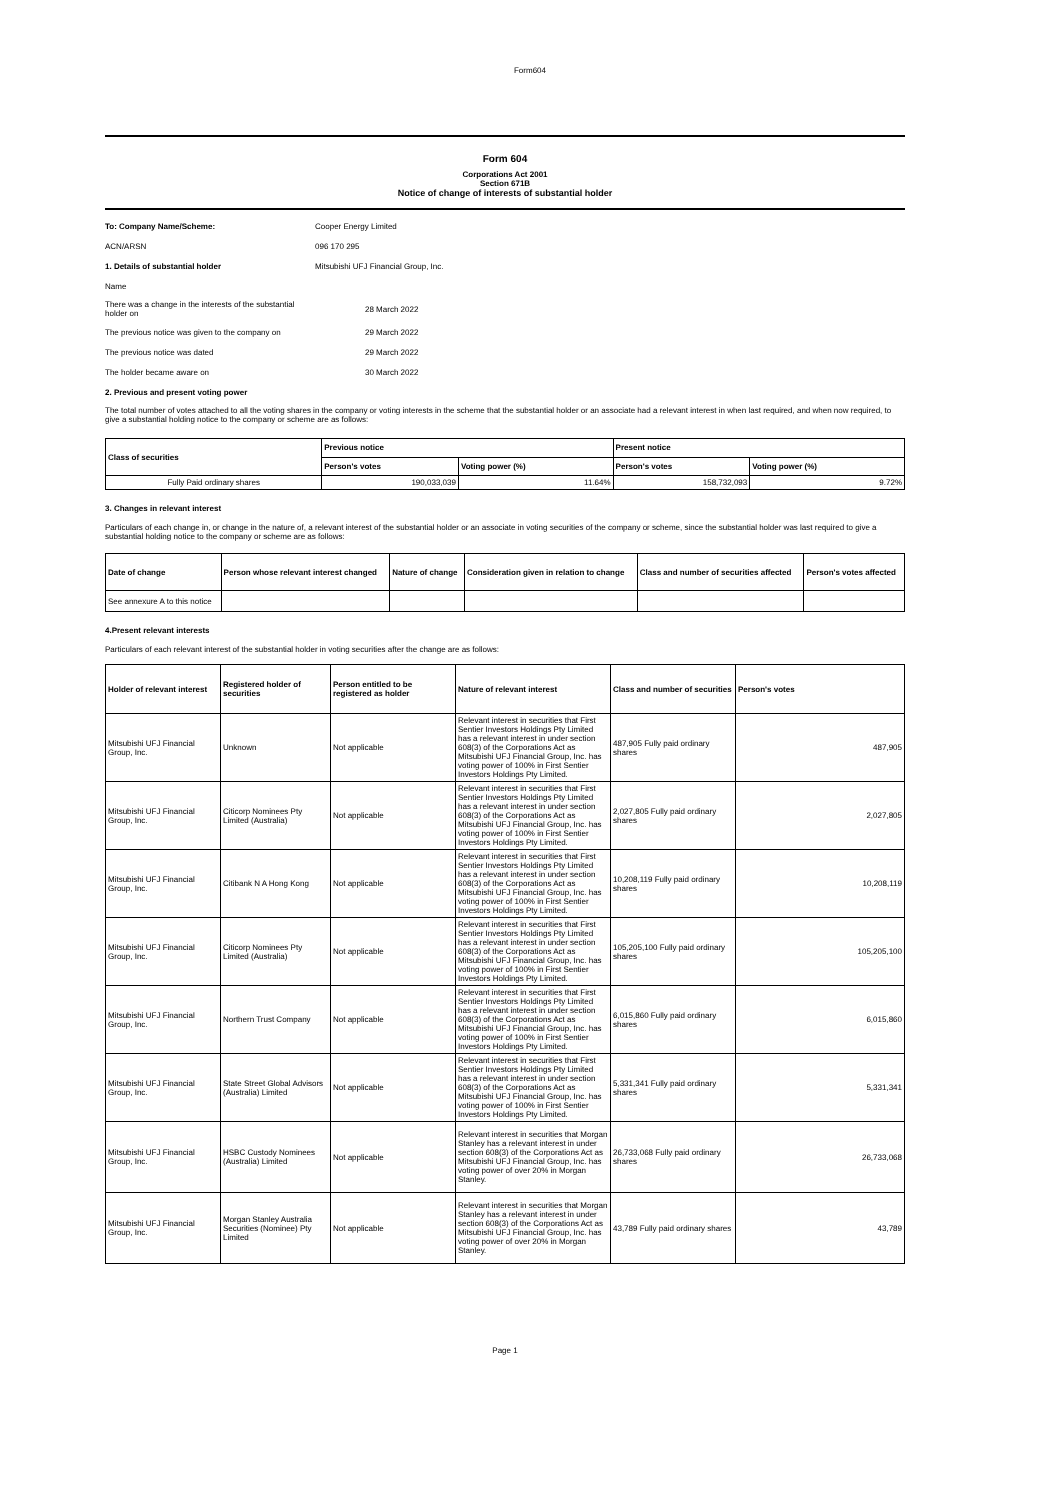Form604
Form 604
Corporations Act 2001
Section 671B
Notice of change of interests of substantial holder
To: Company Name/Scheme: Cooper Energy Limited
ACN/ARSN 096 170 295
1. Details of substantial holder Mitsubishi UFJ Financial Group, Inc.
Name
There was a change in the interests of the substantial holder on 28 March 2022
The previous notice was given to the company on 29 March 2022
The previous notice was dated 29 March 2022
The holder became aware on 30 March 2022
2. Previous and present voting power
The total number of votes attached to all the voting shares in the company or voting interests in the scheme that the substantial holder or an associate had a relevant interest in when last required, and when now required, to give a substantial holding notice to the company or scheme are as follows:
| Class of securities | Previous notice | | Present notice | |
| --- | --- | --- | --- | --- |
| | Person's votes | Voting power (%) | Person's votes | Voting power (%) |
| Fully Paid ordinary shares | 190,033,039 | 11.64% | 158,732,093 | 9.72% |
3. Changes in relevant interest
Particulars of each change in, or change in the nature of, a relevant interest of the substantial holder or an associate in voting securities of the company or scheme, since the substantial holder was last required to give a substantial holding notice to the company or scheme are as follows:
| Date of change | Person whose relevant interest changed | Nature of change | Consideration given in relation to change | Class and number of securities affected | Person's votes affected |
| --- | --- | --- | --- | --- | --- |
| See annexure A to this notice | | | | | |
4.Present relevant interests
Particulars of each relevant interest of the substantial holder in voting securities after the change are as follows:
| Holder of relevant interest | Registered holder of securities | Person entitled to be registered as holder | Nature of relevant interest | Class and number of securities | Person's votes |
| --- | --- | --- | --- | --- | --- |
| Mitsubishi UFJ Financial Group, Inc. | Unknown | Not applicable | Relevant interest in securities that First Sentier Investors Holdings Pty Limited has a relevant interest in under section 608(3) of the Corporations Act as Mitsubishi UFJ Financial Group, Inc. has voting power of 100% in First Sentier Investors Holdings Pty Limited. | 487,905 Fully paid ordinary shares | 487,905 |
| Mitsubishi UFJ Financial Group, Inc. | Citicorp Nominees Pty Limited (Australia) | Not applicable | Relevant interest in securities that First Sentier Investors Holdings Pty Limited has a relevant interest in under section 608(3) of the Corporations Act as Mitsubishi UFJ Financial Group, Inc. has voting power of 100% in First Sentier Investors Holdings Pty Limited. | 2,027,805 Fully paid ordinary shares | 2,027,805 |
| Mitsubishi UFJ Financial Group, Inc. | Citibank N A Hong Kong | Not applicable | Relevant interest in securities that First Sentier Investors Holdings Pty Limited has a relevant interest in under section 608(3) of the Corporations Act as Mitsubishi UFJ Financial Group, Inc. has voting power of 100% in First Sentier Investors Holdings Pty Limited. | 10,208,119 Fully paid ordinary shares | 10,208,119 |
| Mitsubishi UFJ Financial Group, Inc. | Citicorp Nominees Pty Limited (Australia) | Not applicable | Relevant interest in securities that First Sentier Investors Holdings Pty Limited has a relevant interest in under section 608(3) of the Corporations Act as Mitsubishi UFJ Financial Group, Inc. has voting power of 100% in First Sentier Investors Holdings Pty Limited. | 105,205,100 Fully paid ordinary shares | 105,205,100 |
| Mitsubishi UFJ Financial Group, Inc. | Northern Trust Company | Not applicable | Relevant interest in securities that First Sentier Investors Holdings Pty Limited has a relevant interest in under section 608(3) of the Corporations Act as Mitsubishi UFJ Financial Group, Inc. has voting power of 100% in First Sentier Investors Holdings Pty Limited. | 6,015,860 Fully paid ordinary shares | 6,015,860 |
| Mitsubishi UFJ Financial Group, Inc. | State Street Global Advisors (Australia) Limited | Not applicable | Relevant interest in securities that First Sentier Investors Holdings Pty Limited has a relevant interest in under section 608(3) of the Corporations Act as Mitsubishi UFJ Financial Group, Inc. has voting power of 100% in First Sentier Investors Holdings Pty Limited. | 5,331,341 Fully paid ordinary shares | 5,331,341 |
| Mitsubishi UFJ Financial Group, Inc. | HSBC Custody Nominees (Australia) Limited | Not applicable | Relevant interest in securities that Morgan Stanley has a relevant interest in under section 608(3) of the Corporations Act as Mitsubishi UFJ Financial Group, Inc. has voting power of over 20% in Morgan Stanley. | 26,733,068 Fully paid ordinary shares | 26,733,068 |
| Mitsubishi UFJ Financial Group, Inc. | Morgan Stanley Australia Securities (Nominee) Pty Limited | Not applicable | Relevant interest in securities that Morgan Stanley has a relevant interest in under section 608(3) of the Corporations Act as Mitsubishi UFJ Financial Group, Inc. has voting power of over 20% in Morgan Stanley. | 43,789 Fully paid ordinary shares | 43,789 |
Page 1